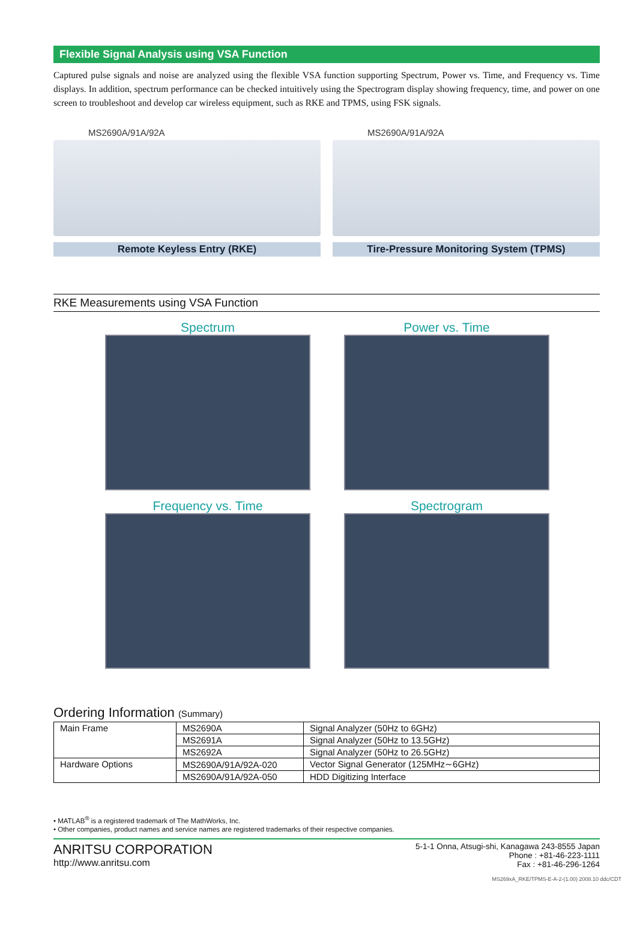Flexible Signal Analysis using VSA Function
Captured pulse signals and noise are analyzed using the flexible VSA function supporting Spectrum, Power vs. Time, and Frequency vs. Time displays. In addition, spectrum performance can be checked intuitively using the Spectrogram display showing frequency, time, and power on one screen to troubleshoot and develop car wireless equipment, such as RKE and TPMS, using FSK signals.
MS2690A/91A/92A
Remote Keyless Entry (RKE)
MS2690A/91A/92A
Tire-Pressure Monitoring System (TPMS)
RKE Measurements using VSA Function
Spectrum
Power vs. Time
Frequency vs. Time
Spectrogram
Ordering Information (Summary)
| Main Frame | MS2690A | Signal Analyzer (50Hz to 6GHz) |
| | MS2691A | Signal Analyzer (50Hz to 13.5GHz) |
| | MS2692A | Signal Analyzer (50Hz to 26.5GHz) |
| Hardware Options | MS2690A/91A/92A-020 | Vector Signal Generator (125MHz∼6GHz) |
| | MS2690A/91A/92A-050 | HDD Digitizing Interface |
• MATLAB<sup>®</sup> is a registered trademark of The MathWorks, Inc.
• Other companies, product names and service names are registered trademarks of their respective companies.
ANRITSU CORPORATION
http://www.anritsu.com
5-1-1 Onna, Atsugi-shi, Kanagawa 243-8555 Japan
Phone : +81-46-223-1111
Fax : +81-46-296-1264
MS269xA_RKE/TPMS-E-A-2-(1.00) 2008.10 ddc/CDT